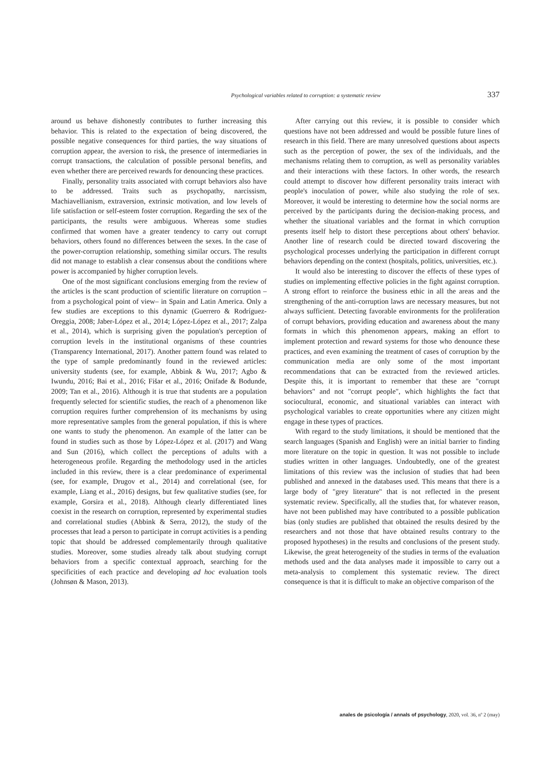Psychological variables related to corruption: a systematic review 337
around us behave dishonestly contributes to further increasing this behavior. This is related to the expectation of being discovered, the possible negative consequences for third parties, the way situations of corruption appear, the aversion to risk, the presence of intermediaries in corrupt transactions, the calculation of possible personal benefits, and even whether there are perceived rewards for denouncing these practices.
Finally, personality traits associated with corrupt behaviors also have to be addressed. Traits such as psychopathy, narcissism, Machiavellianism, extraversion, extrinsic motivation, and low levels of life satisfaction or self-esteem foster corruption. Regarding the sex of the participants, the results were ambiguous. Whereas some studies confirmed that women have a greater tendency to carry out corrupt behaviors, others found no differences between the sexes. In the case of the power-corruption relationship, something similar occurs. The results did not manage to establish a clear consensus about the conditions where power is accompanied by higher corruption levels.
One of the most significant conclusions emerging from the review of the articles is the scant production of scientific literature on corruption –from a psychological point of view– in Spain and Latin America. Only a few studies are exceptions to this dynamic (Guerrero & Rodríguez-Oreggia, 2008; Jaber-López et al., 2014; López-López et al., 2017; Zalpa et al., 2014), which is surprising given the population's perception of corruption levels in the institutional organisms of these countries (Transparency International, 2017). Another pattern found was related to the type of sample predominantly found in the reviewed articles: university students (see, for example, Abbink & Wu, 2017; Agbo & Iwundu, 2016; Bai et al., 2016; Fišar et al., 2016; Onifade & Bodunde, 2009; Tan et al., 2016). Although it is true that students are a population frequently selected for scientific studies, the reach of a phenomenon like corruption requires further comprehension of its mechanisms by using more representative samples from the general population, if this is where one wants to study the phenomenon. An example of the latter can be found in studies such as those by López-López et al. (2017) and Wang and Sun (2016), which collect the perceptions of adults with a heterogeneous profile. Regarding the methodology used in the articles included in this review, there is a clear predominance of experimental (see, for example, Drugov et al., 2014) and correlational (see, for example, Liang et al., 2016) designs, but few qualitative studies (see, for example, Gorsira et al., 2018). Although clearly differentiated lines coexist in the research on corruption, represented by experimental studies and correlational studies (Abbink & Serra, 2012), the study of the processes that lead a person to participate in corrupt activities is a pending topic that should be addressed complementarily through qualitative studies. Moreover, some studies already talk about studying corrupt behaviors from a specific contextual approach, searching for the specificities of each practice and developing ad hoc evaluation tools (Johnsøn & Mason, 2013).
After carrying out this review, it is possible to consider which questions have not been addressed and would be possible future lines of research in this field. There are many unresolved questions about aspects such as the perception of power, the sex of the individuals, and the mechanisms relating them to corruption, as well as personality variables and their interactions with these factors. In other words, the research could attempt to discover how different personality traits interact with people's inoculation of power, while also studying the role of sex. Moreover, it would be interesting to determine how the social norms are perceived by the participants during the decision-making process, and whether the situational variables and the format in which corruption presents itself help to distort these perceptions about others' behavior. Another line of research could be directed toward discovering the psychological processes underlying the participation in different corrupt behaviors depending on the context (hospitals, politics, universities, etc.).
It would also be interesting to discover the effects of these types of studies on implementing effective policies in the fight against corruption. A strong effort to reinforce the business ethic in all the areas and the strengthening of the anti-corruption laws are necessary measures, but not always sufficient. Detecting favorable environments for the proliferation of corrupt behaviors, providing education and awareness about the many formats in which this phenomenon appears, making an effort to implement protection and reward systems for those who denounce these practices, and even examining the treatment of cases of corruption by the communication media are only some of the most important recommendations that can be extracted from the reviewed articles. Despite this, it is important to remember that these are "corrupt behaviors" and not "corrupt people", which highlights the fact that sociocultural, economic, and situational variables can interact with psychological variables to create opportunities where any citizen might engage in these types of practices.
With regard to the study limitations, it should be mentioned that the search languages (Spanish and English) were an initial barrier to finding more literature on the topic in question. It was not possible to include studies written in other languages. Undoubtedly, one of the greatest limitations of this review was the inclusion of studies that had been published and annexed in the databases used. This means that there is a large body of "grey literature" that is not reflected in the present systematic review. Specifically, all the studies that, for whatever reason, have not been published may have contributed to a possible publication bias (only studies are published that obtained the results desired by the researchers and not those that have obtained results contrary to the proposed hypotheses) in the results and conclusions of the present study. Likewise, the great heterogeneity of the studies in terms of the evaluation methods used and the data analyses made it impossible to carry out a meta-analysis to complement this systematic review. The direct consequence is that it is difficult to make an objective comparison of the
anales de psicología / annals of psychology, 2020, vol. 36, nº 2 (may)